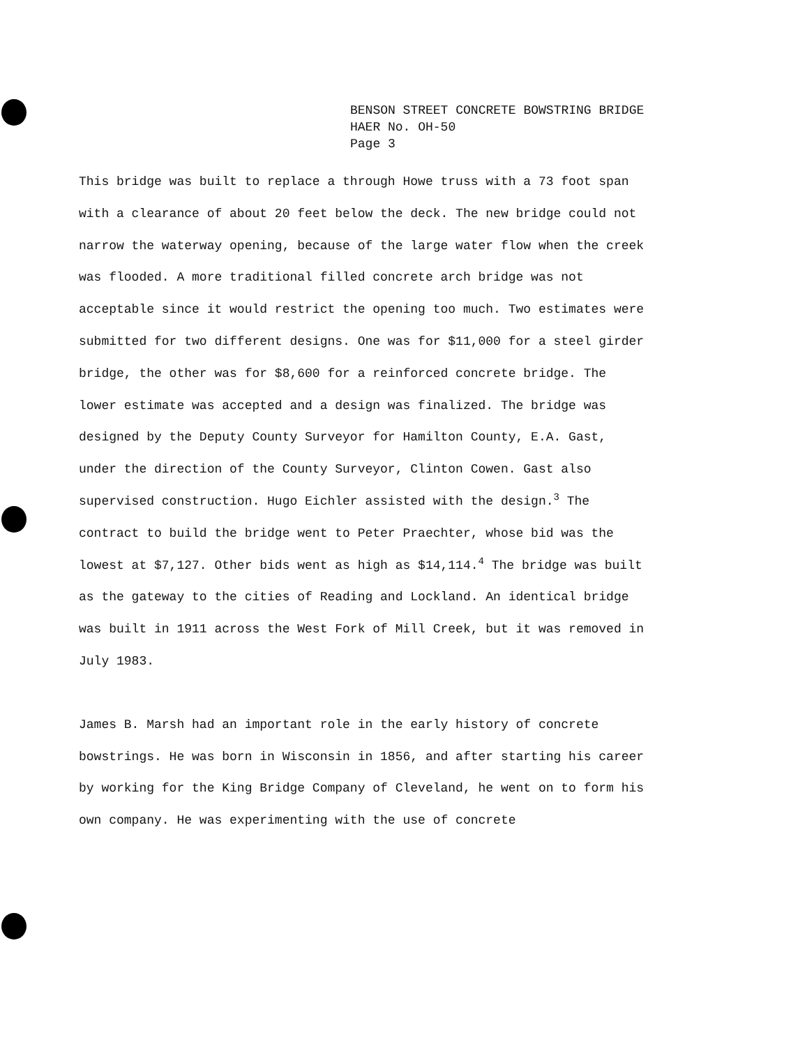BENSON STREET CONCRETE BOWSTRING BRIDGE
HAER No. OH-50
Page 3
This bridge was built to replace a through Howe truss with a 73 foot span with a clearance of about 20 feet below the deck. The new bridge could not narrow the waterway opening, because of the large water flow when the creek was flooded. A more traditional filled concrete arch bridge was not acceptable since it would restrict the opening too much. Two estimates were submitted for two different designs. One was for $11,000 for a steel girder bridge, the other was for $8,600 for a reinforced concrete bridge. The lower estimate was accepted and a design was finalized. The bridge was designed by the Deputy County Surveyor for Hamilton County, E.A. Gast, under the direction of the County Surveyor, Clinton Cowen. Gast also supervised construction. Hugo Eichler assisted with the design.<sup>3</sup> The contract to build the bridge went to Peter Praechter, whose bid was the lowest at $7,127. Other bids went as high as $14,114.<sup>4</sup> The bridge was built as the gateway to the cities of Reading and Lockland. An identical bridge was built in 1911 across the West Fork of Mill Creek, but it was removed in July 1983.
James B. Marsh had an important role in the early history of concrete bowstrings. He was born in Wisconsin in 1856, and after starting his career by working for the King Bridge Company of Cleveland, he went on to form his own company. He was experimenting with the use of concrete